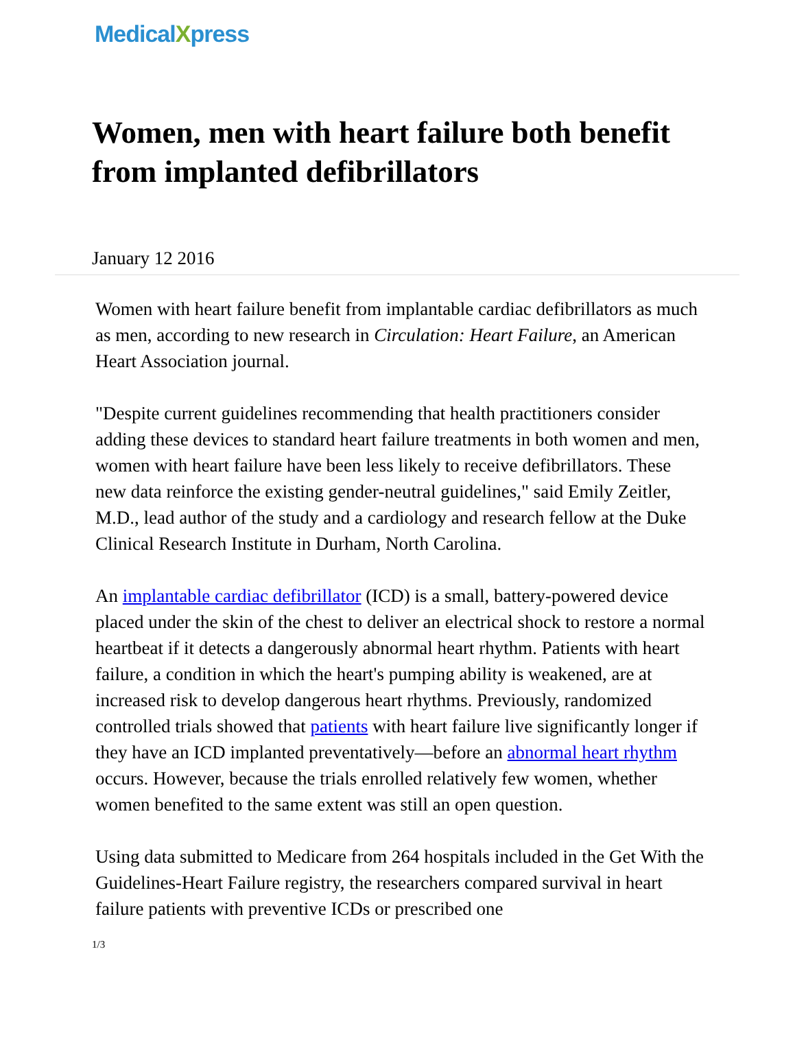MedicalXpress
Women, men with heart failure both benefit from implanted defibrillators
January 12 2016
Women with heart failure benefit from implantable cardiac defibrillators as much as men, according to new research in Circulation: Heart Failure, an American Heart Association journal.
"Despite current guidelines recommending that health practitioners consider adding these devices to standard heart failure treatments in both women and men, women with heart failure have been less likely to receive defibrillators. These new data reinforce the existing gender-neutral guidelines," said Emily Zeitler, M.D., lead author of the study and a cardiology and research fellow at the Duke Clinical Research Institute in Durham, North Carolina.
An implantable cardiac defibrillator (ICD) is a small, battery-powered device placed under the skin of the chest to deliver an electrical shock to restore a normal heartbeat if it detects a dangerously abnormal heart rhythm. Patients with heart failure, a condition in which the heart's pumping ability is weakened, are at increased risk to develop dangerous heart rhythms. Previously, randomized controlled trials showed that patients with heart failure live significantly longer if they have an ICD implanted preventatively—before an abnormal heart rhythm occurs. However, because the trials enrolled relatively few women, whether women benefited to the same extent was still an open question.
Using data submitted to Medicare from 264 hospitals included in the Get With the Guidelines-Heart Failure registry, the researchers compared survival in heart failure patients with preventive ICDs or prescribed one
1/3